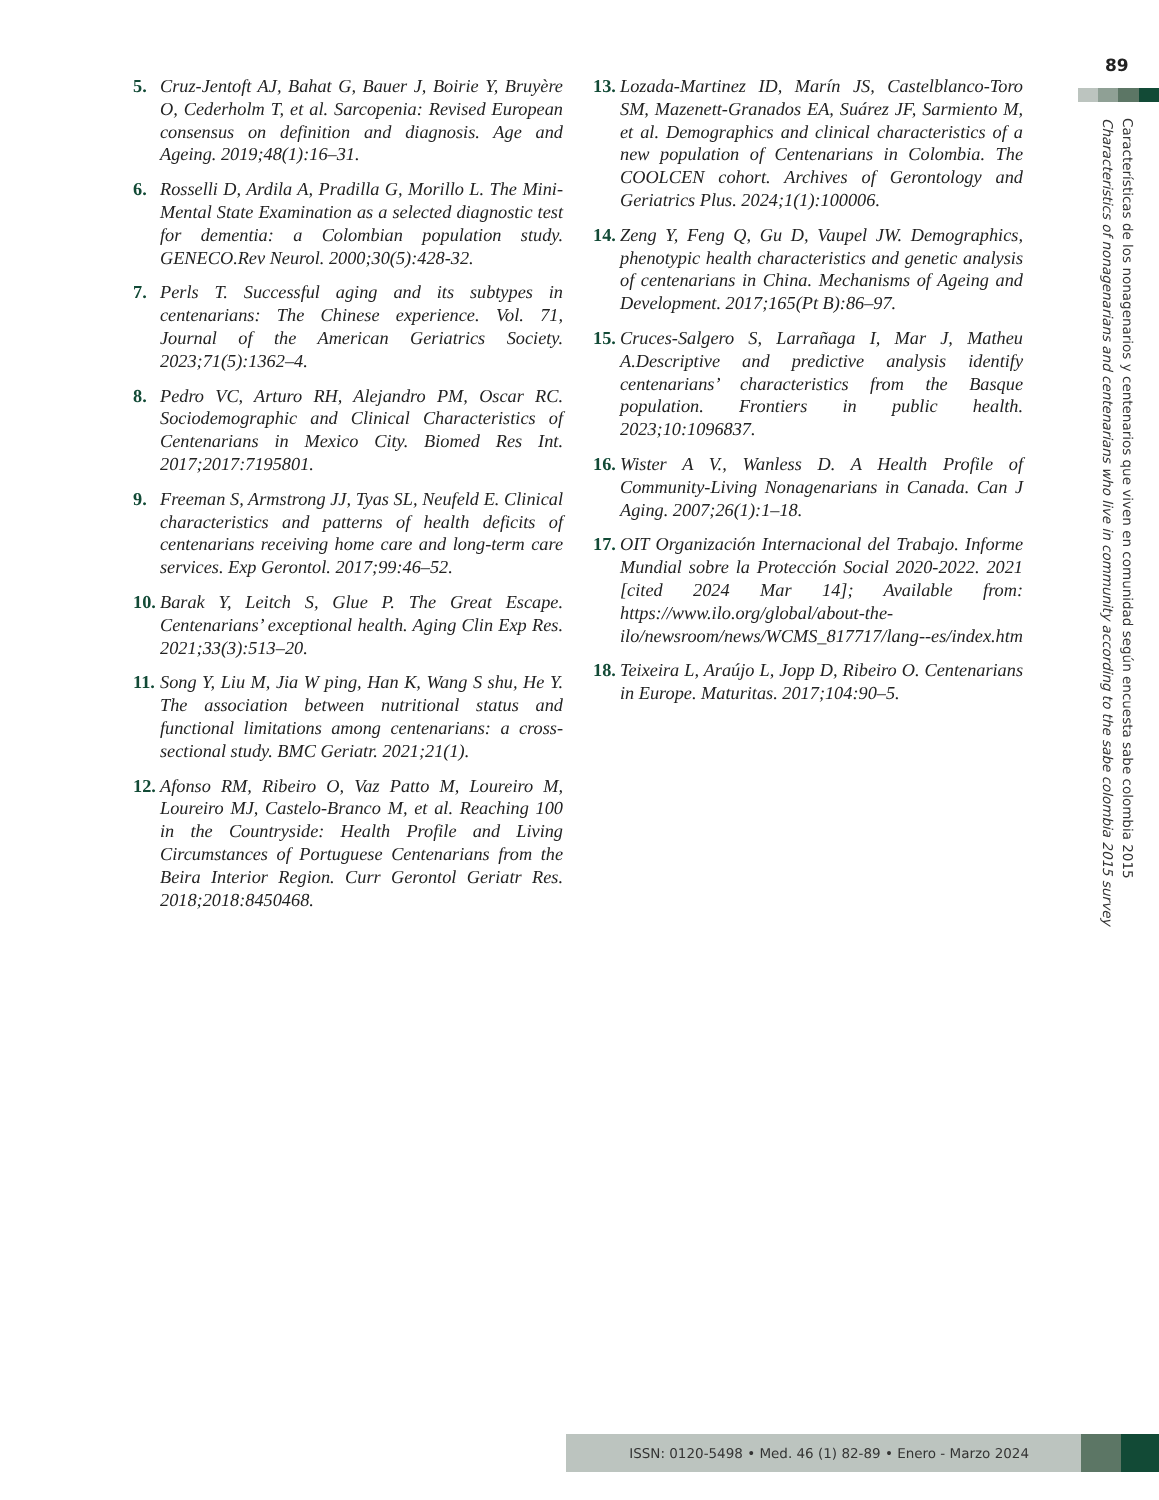89
Características de los nonagenarios y centenarios que viven en comunidad según encuesta sabe colombia 2015
Characteristics of nonagenarians and centenarians who live in community according to the sabe colombia 2015 survey
5. Cruz-Jentoft AJ, Bahat G, Bauer J, Boirie Y, Bruyère O, Cederholm T, et al. Sarcopenia: Revised European consensus on definition and diagnosis. Age and Ageing. 2019;48(1):16–31.
6. Rosselli D, Ardila A, Pradilla G, Morillo L. The Mini-Mental State Examination as a selected diagnostic test for dementia: a Colombian population study. GENECO.Rev Neurol. 2000;30(5):428-32.
7. Perls T. Successful aging and its subtypes in centenarians: The Chinese experience. Vol. 71, Journal of the American Geriatrics Society. 2023;71(5):1362–4.
8. Pedro VC, Arturo RH, Alejandro PM, Oscar RC. Sociodemographic and Clinical Characteristics of Centenarians in Mexico City. Biomed Res Int. 2017;2017:7195801.
9. Freeman S, Armstrong JJ, Tyas SL, Neufeld E. Clinical characteristics and patterns of health deficits of centenarians receiving home care and long-term care services. Exp Gerontol. 2017;99:46–52.
10. Barak Y, Leitch S, Glue P. The Great Escape. Centenarians’ exceptional health. Aging Clin Exp Res. 2021;33(3):513–20.
11. Song Y, Liu M, Jia W ping, Han K, Wang S shu, He Y. The association between nutritional status and functional limitations among centenarians: a cross-sectional study. BMC Geriatr. 2021;21(1).
12. Afonso RM, Ribeiro O, Vaz Patto M, Loureiro M, Loureiro MJ, Castelo-Branco M, et al. Reaching 100 in the Countryside: Health Profile and Living Circumstances of Portuguese Centenarians from the Beira Interior Region. Curr Gerontol Geriatr Res. 2018;2018:8450468.
13. Lozada-Martinez ID, Marín JS, Castelblanco-Toro SM, Mazenett-Granados EA, Suárez JF, Sarmiento M, et al. Demographics and clinical characteristics of a new population of Centenarians in Colombia. The COOLCEN cohort. Archives of Gerontology and Geriatrics Plus. 2024;1(1):100006.
14. Zeng Y, Feng Q, Gu D, Vaupel JW. Demographics, phenotypic health characteristics and genetic analysis of centenarians in China. Mechanisms of Ageing and Development. 2017;165(Pt B):86–97.
15. Cruces-Salgero S, Larrañaga I, Mar J, Matheu A.Descriptive and predictive analysis identify centenarians’ characteristics from the Basque population. Frontiers in public health. 2023;10:1096837.
16. Wister A V., Wanless D. A Health Profile of Community-Living Nonagenarians in Canada. Can J Aging. 2007;26(1):1–18.
17. OIT Organización Internacional del Trabajo. Informe Mundial sobre la Protección Social 2020-2022. 2021 [cited 2024 Mar 14]; Available from: https://www.ilo.org/global/about-the-ilo/newsroom/news/WCMS_817717/lang--es/index.htm
18. Teixeira L, Araújo L, Jopp D, Ribeiro O. Centenarians in Europe. Maturitas. 2017;104:90–5.
ISSN: 0120-5498 • Med. 46 (1) 82-89 • Enero - Marzo 2024